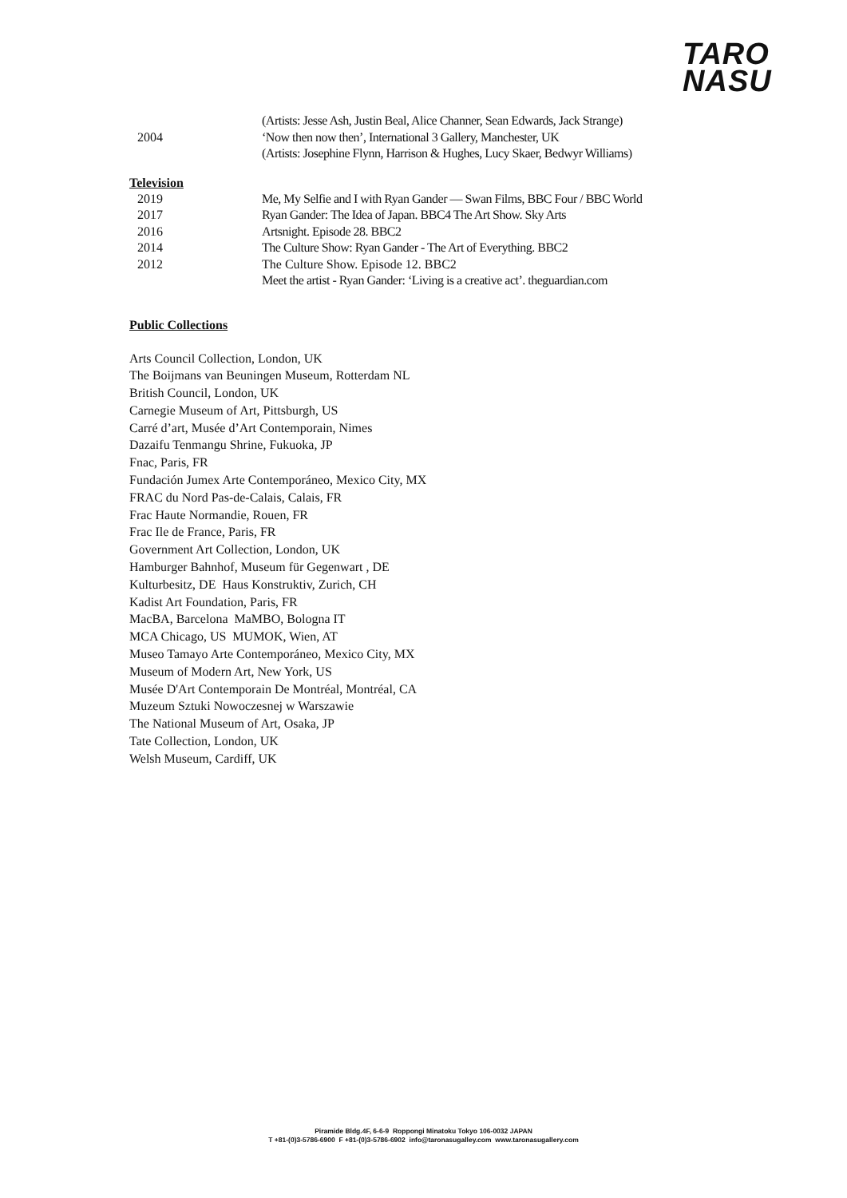TARO
NASU
(Artists: Jesse Ash, Justin Beal, Alice Channer, Sean Edwards, Jack Strange)
2004 ‘Now then now then’, International 3 Gallery, Manchester, UK
(Artists: Josephine Flynn, Harrison & Hughes, Lucy Skaer, Bedwyr Williams)
Television
2019 Me, My Selfie and I with Ryan Gander — Swan Films, BBC Four / BBC World
2017 Ryan Gander: The Idea of Japan. BBC4 The Art Show. Sky Arts
2016 Artsnight. Episode 28. BBC2
2014 The Culture Show: Ryan Gander - The Art of Everything. BBC2
2012 The Culture Show. Episode 12. BBC2
Meet the artist - Ryan Gander: ‘Living is a creative act’. theguardian.com
Public Collections
Arts Council Collection, London, UK
The Boijmans van Beuningen Museum, Rotterdam NL
British Council, London, UK
Carnegie Museum of Art, Pittsburgh, US
Carré d’art, Musée d’Art Contemporain, Nimes
Dazaifu Tenmangu Shrine, Fukuoka, JP
Fnac, Paris, FR
Fundación Jumex Arte Contemporáneo, Mexico City, MX
FRAC du Nord Pas-de-Calais, Calais, FR
Frac Haute Normandie, Rouen, FR
Frac Ile de France, Paris, FR
Government Art Collection, London, UK
Hamburger Bahnhof, Museum für Gegenwart , DE
Kulturbesitz, DE Haus Konstruktiv, Zurich, CH
Kadist Art Foundation, Paris, FR
MacBA, Barcelona MaMBO, Bologna IT
MCA Chicago, US MUMOK, Wien, AT
Museo Tamayo Arte Contemporáneo, Mexico City, MX
Museum of Modern Art, New York, US
Musée D'Art Contemporain De Montréal, Montréal, CA
Muzeum Sztuki Nowoczesnej w Warszawie
The National Museum of Art, Osaka, JP
Tate Collection, London, UK
Welsh Museum, Cardiff, UK
Piramide Bldg.4F, 6-6-9 Roppongi Minatoku Tokyo 106-0032 JAPAN
T +81-(0)3-5786-6900 F +81-(0)3-5786-6902 info@taronasugalley.com www.taronasugallery.com